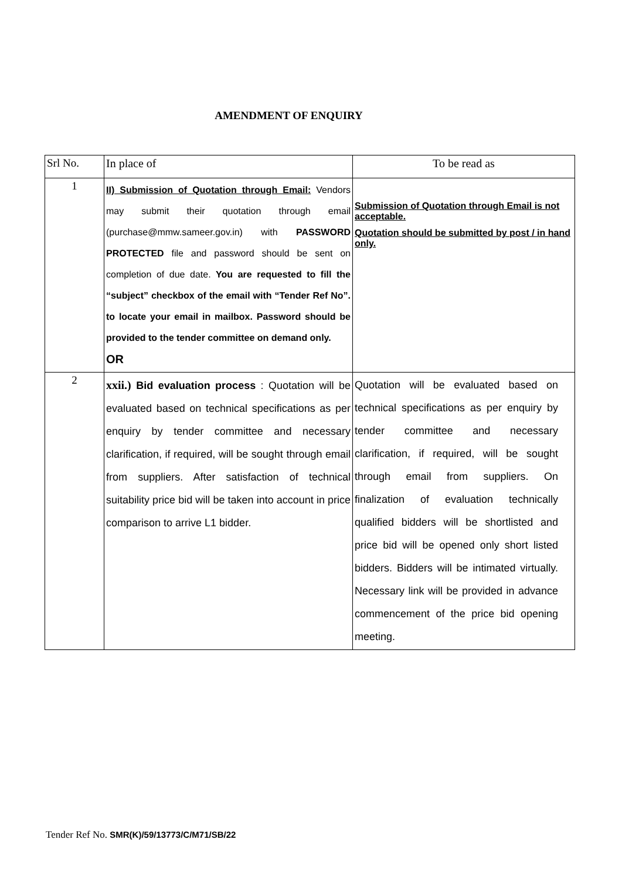AMENDMENT OF ENQUIRY
| Srl No. | In place of | To be read as |
| 1 | II) Submission of Quotation through Email: Vendors may submit their quotation through email (purchase@mmw.sameer.gov.in) with PASSWORD PROTECTED file and password should be sent on completion of due date. You are requested to fill the “subject” checkbox of the email with “Tender Ref No”. to locate your email in mailbox. Password should be provided to the tender committee on demand only. OR | Submission of Quotation through Email is not acceptable. Quotation should be submitted by post / in hand only. |
| 2 | xxii.) Bid evaluation process : Quotation will be evaluated based on technical specifications as per enquiry by tender committee and necessary clarification, if required, will be sought through email from suppliers. After satisfaction of technical suitability price bid will be taken into account in price comparison to arrive L1 bidder. | Quotation will be evaluated based on technical specifications as per enquiry by tender committee and necessary clarification, if required, will be sought through email from suppliers. On finalization of evaluation technically qualified bidders will be shortlisted and price bid will be opened only short listed bidders. Bidders will be intimated virtually. Necessary link will be provided in advance commencement of the price bid opening meeting. |
Tender Ref No. SMR(K)/59/13773/C/M71/SB/22